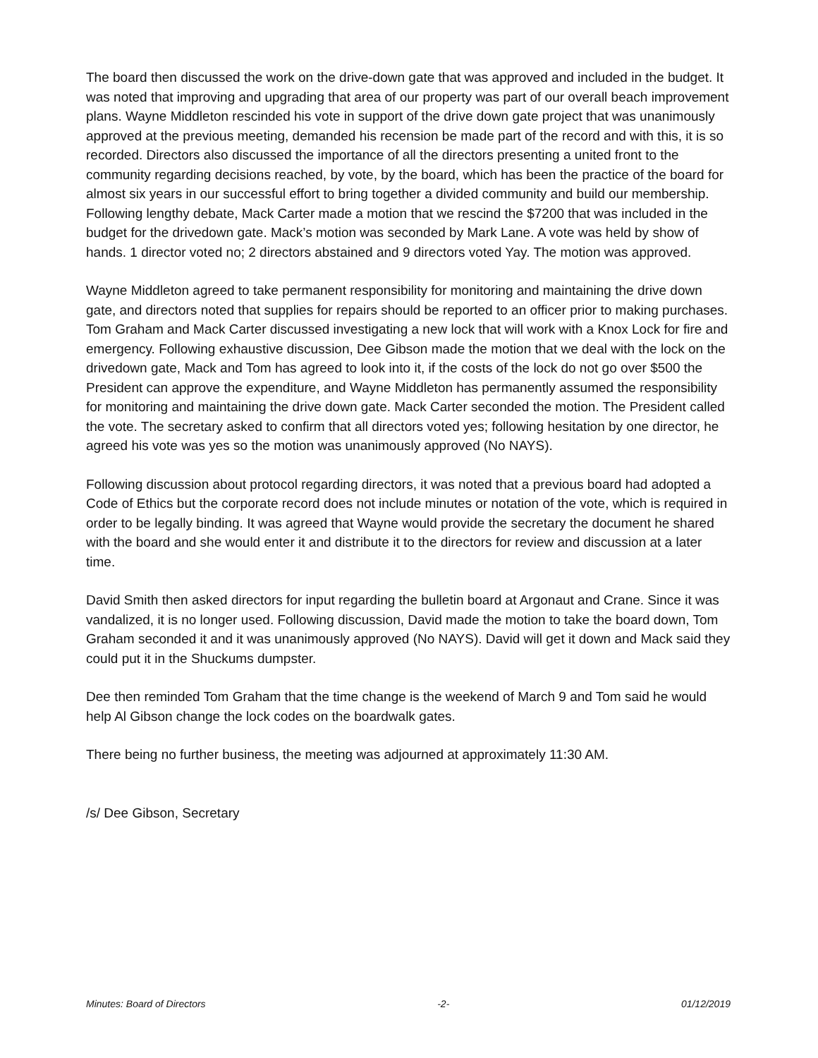The board then discussed the work on the drive-down gate that was approved and included in the budget. It was noted that improving and upgrading that area of our property was part of our overall beach improvement plans. Wayne Middleton rescinded his vote in support of the drive down gate project that was unanimously approved at the previous meeting, demanded his recension be made part of the record and with this, it is so recorded. Directors also discussed the importance of all the directors presenting a united front to the community regarding decisions reached, by vote, by the board, which has been the practice of the board for almost six years in our successful effort to bring together a divided community and build our membership. Following lengthy debate, Mack Carter made a motion that we rescind the $7200 that was included in the budget for the drivedown gate. Mack’s motion was seconded by Mark Lane. A vote was held by show of hands. 1 director voted no; 2 directors abstained and 9 directors voted Yay. The motion was approved.
Wayne Middleton agreed to take permanent responsibility for monitoring and maintaining the drive down gate, and directors noted that supplies for repairs should be reported to an officer prior to making purchases. Tom Graham and Mack Carter discussed investigating a new lock that will work with a Knox Lock for fire and emergency. Following exhaustive discussion, Dee Gibson made the motion that we deal with the lock on the drivedown gate, Mack and Tom has agreed to look into it, if the costs of the lock do not go over $500 the President can approve the expenditure, and Wayne Middleton has permanently assumed the responsibility for monitoring and maintaining the drive down gate. Mack Carter seconded the motion. The President called the vote. The secretary asked to confirm that all directors voted yes; following hesitation by one director, he agreed his vote was yes so the motion was unanimously approved (No NAYS).
Following discussion about protocol regarding directors, it was noted that a previous board had adopted a Code of Ethics but the corporate record does not include minutes or notation of the vote, which is required in order to be legally binding. It was agreed that Wayne would provide the secretary the document he shared with the board and she would enter it and distribute it to the directors for review and discussion at a later time.
David Smith then asked directors for input regarding the bulletin board at Argonaut and Crane. Since it was vandalized, it is no longer used. Following discussion, David made the motion to take the board down, Tom Graham seconded it and it was unanimously approved (No NAYS). David will get it down and Mack said they could put it in the Shuckums dumpster.
Dee then reminded Tom Graham that the time change is the weekend of March 9 and Tom said he would help Al Gibson change the lock codes on the boardwalk gates.
There being no further business, the meeting was adjourned at approximately 11:30 AM.
/s/ Dee Gibson, Secretary
Minutes: Board of Directors -2- 01/12/2019